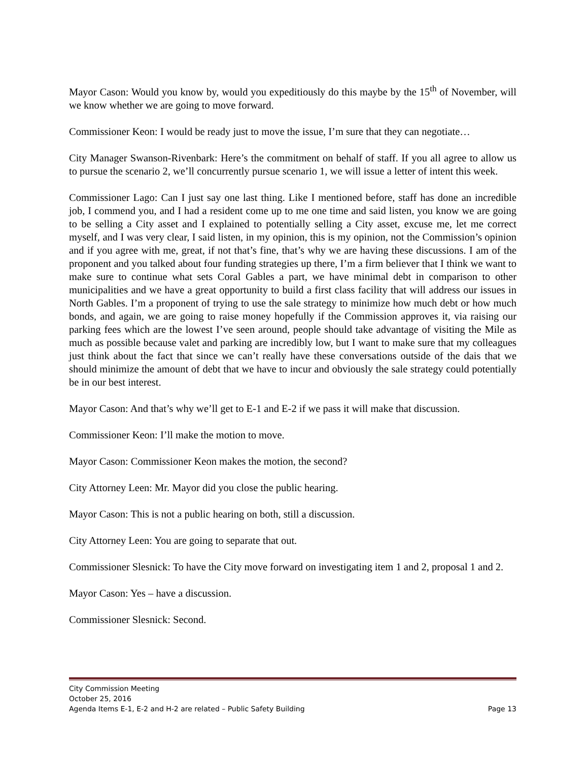Mayor Cason: Would you know by, would you expeditiously do this maybe by the 15<sup>th</sup> of November, will we know whether we are going to move forward.
Commissioner Keon: I would be ready just to move the issue, I’m sure that they can negotiate…
City Manager Swanson-Rivenbark: Here’s the commitment on behalf of staff. If you all agree to allow us to pursue the scenario 2, we’ll concurrently pursue scenario 1, we will issue a letter of intent this week.
Commissioner Lago: Can I just say one last thing. Like I mentioned before, staff has done an incredible job, I commend you, and I had a resident come up to me one time and said listen, you know we are going to be selling a City asset and I explained to potentially selling a City asset, excuse me, let me correct myself, and I was very clear, I said listen, in my opinion, this is my opinion, not the Commission’s opinion and if you agree with me, great, if not that’s fine, that’s why we are having these discussions. I am of the proponent and you talked about four funding strategies up there, I’m a firm believer that I think we want to make sure to continue what sets Coral Gables a part, we have minimal debt in comparison to other municipalities and we have a great opportunity to build a first class facility that will address our issues in North Gables. I’m a proponent of trying to use the sale strategy to minimize how much debt or how much bonds, and again, we are going to raise money hopefully if the Commission approves it, via raising our parking fees which are the lowest I’ve seen around, people should take advantage of visiting the Mile as much as possible because valet and parking are incredibly low, but I want to make sure that my colleagues just think about the fact that since we can’t really have these conversations outside of the dais that we should minimize the amount of debt that we have to incur and obviously the sale strategy could potentially be in our best interest.
Mayor Cason: And that’s why we’ll get to E-1 and E-2 if we pass it will make that discussion.
Commissioner Keon: I’ll make the motion to move.
Mayor Cason: Commissioner Keon makes the motion, the second?
City Attorney Leen: Mr. Mayor did you close the public hearing.
Mayor Cason: This is not a public hearing on both, still a discussion.
City Attorney Leen: You are going to separate that out.
Commissioner Slesnick: To have the City move forward on investigating item 1 and 2, proposal 1 and 2.
Mayor Cason: Yes – have a discussion.
Commissioner Slesnick: Second.
City Commission Meeting
October 25, 2016
Agenda Items E-1, E-2 and H-2 are related – Public Safety Building Page 13